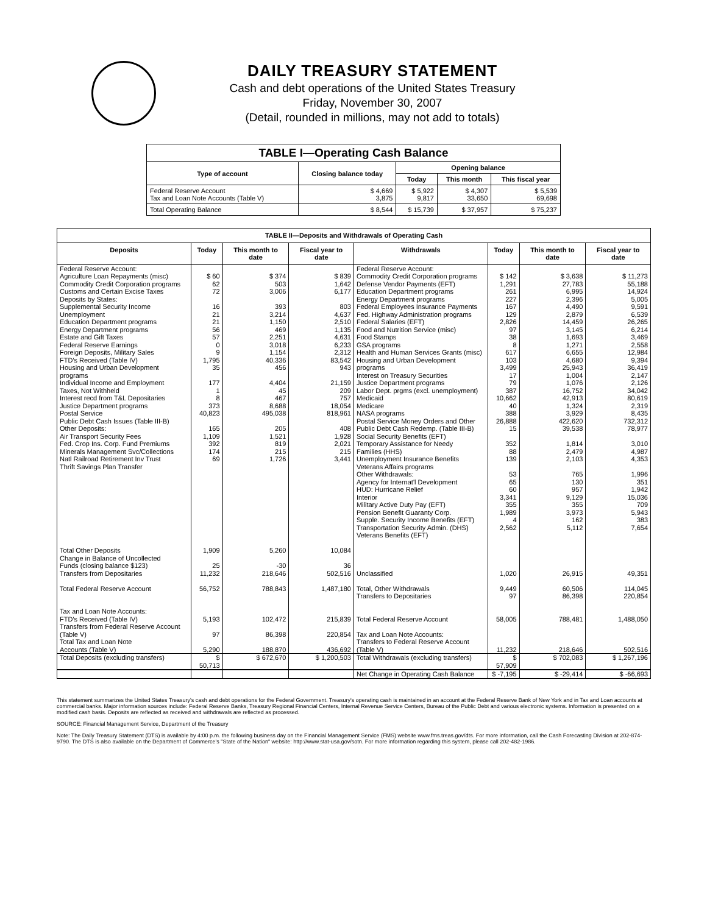DAILY TREASURY STATEMENT
Cash and debt operations of the United States Treasury
Friday, November 30, 2007
(Detail, rounded in millions, may not add to totals)
| TABLE I—Operating Cash Balance | | | | |
| --- | --- | --- | --- | --- |
| Type of account | Closing balance today | Opening balance | | |
| | | Today | This month | This fiscal year |
| Federal Reserve Account Tax and Loan Note Accounts (Table V) | $ 4,669 3,875 | $ 5,922 9,817 | $ 4,307 33,650 | $ 5,539 69,698 |
| Total Operating Balance | $ 8,544 | $ 15,739 | $ 37,957 | $ 75,237 |
| TABLE II—Deposits and Withdrawals of Operating Cash | | | | | | | |
| --- | --- | --- | --- | --- | --- | --- | --- |
| Deposits | Today | This month to date | Fiscal year to date | Withdrawals | Today | This month to date | Fiscal year to date |
| Federal Reserve Account: Agriculture Loan Repayments (misc) Commodity Credit Corporation programs Customs and Certain Excise Taxes Deposits by States: Supplemental Security Income Unemployment Education Department programs Energy Department programs Estate and Gift Taxes Federal Reserve Earnings Foreign Deposits, Military Sales FTD's Received (Table IV) Housing and Urban Development programs Individual Income and Employment Taxes, Not Withheld Interest recd from T&L Depositaries Justice Department programs Postal Service Public Debt Cash Issues (Table III-B) Other Deposits: Air Transport Security Fees Fed. Crop Ins. Corp. Fund Premiums Minerals Management Svc/Collections Natl Railroad Retirement Inv Trust Thrift Savings Plan Transfer | $ 60 62 72 16 21 21 56 57 0 9 1,795 35 177 1 8 373 40,823 165 1,109 392 174 69 | $ 374 503 3,006 393 3,214 1,150 469 2,251 3,018 1,154 40,336 456 4,404 45 467 8,688 495,038 205 1,521 819 215 1,726 | $ 839 1,642 6,177 803 4,637 2,510 1,135 4,631 6,233 2,312 83,542 943 21,159 209 757 18,054 818,961 408 1,928 2,021 215 3,441 | Federal Reserve Account: Commodity Credit Corporation programs Defense Vendor Payments (EFT) Education Department programs Energy Department programs Federal Employees Insurance Payments Fed. Highway Administration programs Federal Salaries (EFT) Food and Nutrition Service (misc) Food Stamps GSA programs Health and Human Services Grants (misc) Housing and Urban Development programs Interest on Treasury Securities Justice Department programs Labor Dept. prgms (excl. unemployment) Medicaid Medicare NASA programs Postal Service Money Orders and Other Public Debt Cash Redemp. (Table III-B) Social Security Benefits (EFT) Temporary Assistance for Needy Families (HHS) Unemployment Insurance Benefits Veterans Affairs programs Other Withdrawals: Agency for Internat'l Development HUD: Hurricane Relief Interior Military Active Duty Pay (EFT) Pension Benefit Guaranty Corp. Supple. Security Income Benefits (EFT) Transportation Security Admin. (DHS) Veterans Benefits (EFT) | $ 142 1,291 261 227 167 129 2,826 97 38 8 617 103 3,499 17 79 387 10,662 40 388 26,888 15 352 88 139 53 65 60 3,341 355 1,989 4 2,562 | $ 3,638 27,783 6,995 2,396 4,490 2,879 14,459 3,145 1,693 1,271 6,655 4,680 25,943 1,004 1,076 16,752 42,913 1,324 3,929 422,620 39,538 1,814 2,479 2,103 765 130 957 9,129 355 3,973 162 5,112 | $ 11,273 55,188 14,924 5,005 9,591 6,539 26,265 6,214 3,469 2,558 12,984 9,394 36,419 2,147 2,126 34,042 80,619 2,319 8,435 732,312 78,977 3,010 4,987 4,353 1,996 351 1,942 15,036 709 5,943 383 7,654 |
| Total Other Deposits Change in Balance of Uncollected Funds (closing balance $123) Transfers from Depositaries | 1,909 25 11,232 | 5,260 -30 218,646 | 10,084 36 502,516 | Unclassified | 1,020 | 26,915 | 49,351 |
| Total Federal Reserve Account | 56,752 | 788,843 | 1,487,180 | Total, Other Withdrawals Transfers to Depositaries | 9,449 97 | 60,506 86,398 | 114,045 220,854 |
| Tax and Loan Note Accounts: FTD's Received (Table IV) Transfers from Federal Reserve Account (Table V) Total Tax and Loan Note Accounts (Table V) | 5,193 97 5,290 | 102,472 86,398 188,870 | 215,839 220,854 436,692 | Total Federal Reserve Account Tax and Loan Note Accounts: Transfers to Federal Reserve Account (Table V) | 58,005 11,232 | 788,481 218,646 | 1,488,050 502,516 |
| Total Deposits (excluding transfers) | $ 50,713 | $ 672,670 | $ 1,200,503 | Total Withdrawals (excluding transfers) | $ 57,909 | $ 702,083 | $ 1,267,196 |
| | | | | Net Change in Operating Cash Balance | $ -7,195 | $ -29,414 | $ -66,693 |
This statement summarizes the United States Treasury's cash and debt operations for the Federal Government. Treasury's operating cash is maintained in an account at the Federal Reserve Bank of New York and in Tax and Loan accounts at commercial banks. Major information sources include: Federal Reserve Banks, Treasury Regional Financial Centers, Internal Revenue Service Centers, Bureau of the Public Debt and various electronic systems. Information is presented on a modified cash basis. Deposits are reflected as received and withdrawals are reflected as processed.
SOURCE: Financial Management Service, Department of the Treasury
Note: The Daily Treasury Statement (DTS) is available by 4:00 p.m. the following business day on the Financial Management Service (FMS) website www.fms.treas.gov/dts. For more information, call the Cash Forecasting Division at 202-874-9790. The DTS is also available on the Department of Commerce's "State of the Nation" website: http://www.stat-usa.gov/sotn. For more information regarding this system, please call 202-482-1986.